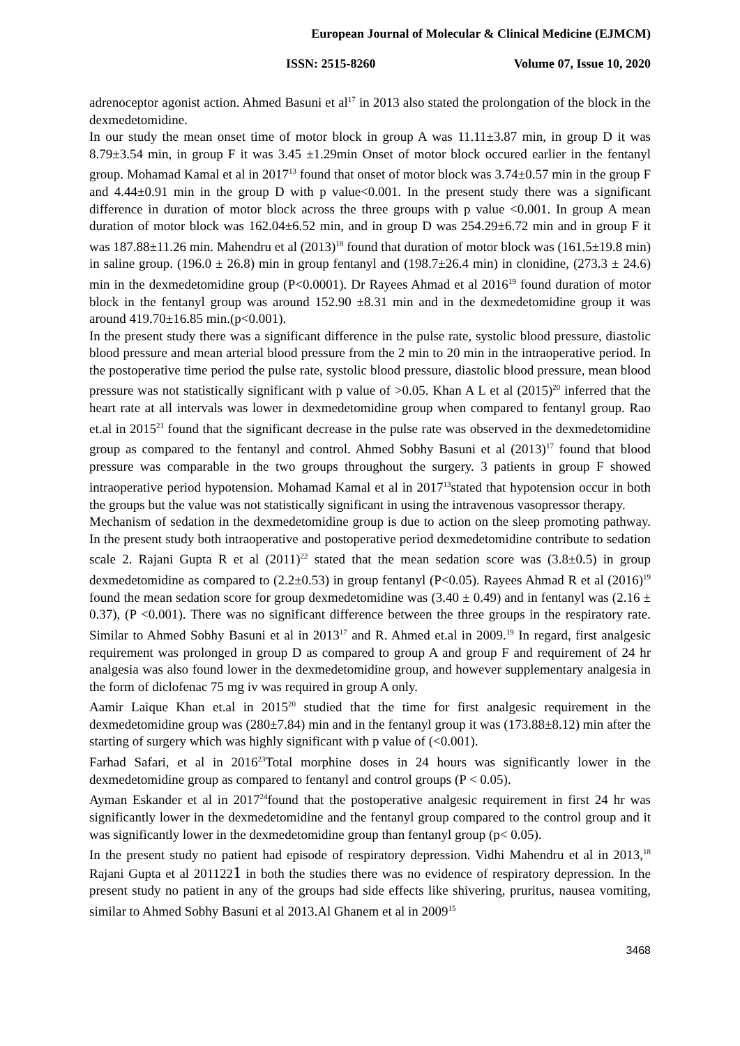European Journal of Molecular & Clinical Medicine (EJMCM)
ISSN: 2515-8260 Volume 07, Issue 10, 2020
adrenoceptor agonist action. Ahmed Basuni et al<sup>17</sup> in 2013 also stated the prolongation of the block in the dexmedetomidine.
In our study the mean onset time of motor block in group A was 11.11±3.87 min, in group D it was 8.79±3.54 min, in group F it was 3.45 ±1.29min Onset of motor block occured earlier in the fentanyl group. Mohamad Kamal et al in 2017<sup>13</sup> found that onset of motor block was 3.74±0.57 min in the group F and 4.44±0.91 min in the group D with p value<0.001. In the present study there was a significant difference in duration of motor block across the three groups with p value <0.001. In group A mean duration of motor block was 162.04±6.52 min, and in group D was 254.29±6.72 min and in group F it was 187.88±11.26 min. Mahendru et al (2013)<sup>18</sup> found that duration of motor block was (161.5±19.8 min) in saline group. (196.0 ± 26.8) min in group fentanyl and (198.7±26.4 min) in clonidine, (273.3 ± 24.6) min in the dexmedetomidine group (P<0.0001). Dr Rayees Ahmad et al 2016<sup>19</sup> found duration of motor block in the fentanyl group was around 152.90 ±8.31 min and in the dexmedetomidine group it was around 419.70±16.85 min.(p<0.001).
In the present study there was a significant difference in the pulse rate, systolic blood pressure, diastolic blood pressure and mean arterial blood pressure from the 2 min to 20 min in the intraoperative period. In the postoperative time period the pulse rate, systolic blood pressure, diastolic blood pressure, mean blood pressure was not statistically significant with p value of >0.05. Khan A L et al (2015)<sup>20</sup> inferred that the heart rate at all intervals was lower in dexmedetomidine group when compared to fentanyl group. Rao et.al in 2015<sup>21</sup> found that the significant decrease in the pulse rate was observed in the dexmedetomidine group as compared to the fentanyl and control. Ahmed Sobhy Basuni et al (2013)<sup>17</sup> found that blood pressure was comparable in the two groups throughout the surgery. 3 patients in group F showed intraoperative period hypotension. Mohamad Kamal et al in 2017<sup>13</sup>stated that hypotension occur in both the groups but the value was not statistically significant in using the intravenous vasopressor therapy.
Mechanism of sedation in the dexmedetomidine group is due to action on the sleep promoting pathway. In the present study both intraoperative and postoperative period dexmedetomidine contribute to sedation scale 2. Rajani Gupta R et al (2011)<sup>22</sup> stated that the mean sedation score was (3.8±0.5) in group dexmedetomidine as compared to (2.2±0.53) in group fentanyl (P<0.05). Rayees Ahmad R et al (2016)<sup>19</sup> found the mean sedation score for group dexmedetomidine was (3.40 ± 0.49) and in fentanyl was (2.16 ± 0.37), (P <0.001). There was no significant difference between the three groups in the respiratory rate. Similar to Ahmed Sobhy Basuni et al in 2013<sup>17</sup> and R. Ahmed et.al in 2009.<sup>19</sup> In regard, first analgesic requirement was prolonged in group D as compared to group A and group F and requirement of 24 hr analgesia was also found lower in the dexmedetomidine group, and however supplementary analgesia in the form of diclofenac 75 mg iv was required in group A only.
Aamir Laique Khan et.al in 2015<sup>20</sup> studied that the time for first analgesic requirement in the dexmedetomidine group was (280±7.84) min and in the fentanyl group it was (173.88±8.12) min after the starting of surgery which was highly significant with p value of (<0.001).
Farhad Safari, et al in 2016<sup>23</sup>Total morphine doses in 24 hours was significantly lower in the dexmedetomidine group as compared to fentanyl and control groups (P < 0.05).
Ayman Eskander et al in 2017<sup>24</sup>found that the postoperative analgesic requirement in first 24 hr was significantly lower in the dexmedetomidine and the fentanyl group compared to the control group and it was significantly lower in the dexmedetomidine group than fentanyl group (p< 0.05).
In the present study no patient had episode of respiratory depression. Vidhi Mahendru et al in 2013,<sup>18</sup> Rajani Gupta et al 2011221 in both the studies there was no evidence of respiratory depression. In the present study no patient in any of the groups had side effects like shivering, pruritus, nausea vomiting, similar to Ahmed Sobhy Basuni et al 2013.Al Ghanem et al in 2009<sup>15</sup>
3468